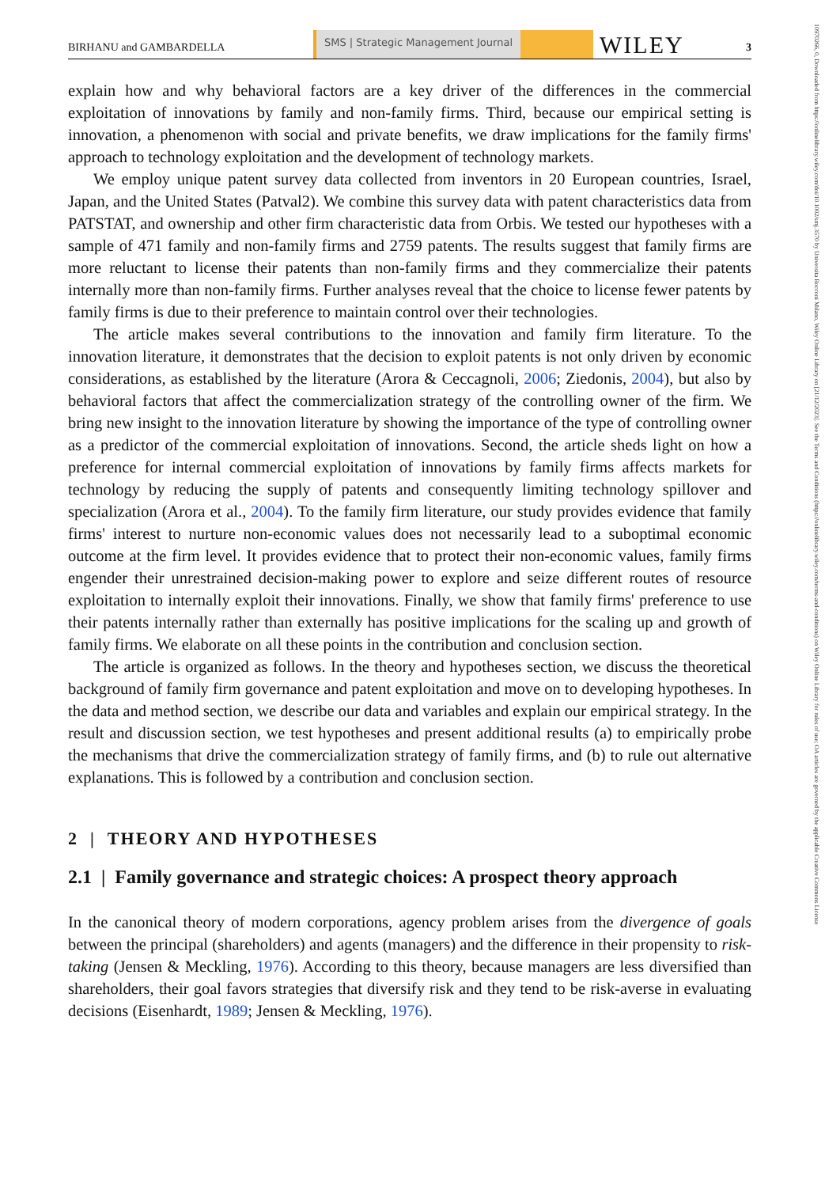BIRHANU and GAMBARDELLA SMS | Strategic Management Journal WILEY 3
10970266, 0, Downloaded from https://onlinelibrary.wiley.com/doi/10.1002/smj.3570 by Universita Bocconi Milano, Wiley Online Library on [21/12/2023]. See the Terms and Conditions (https://onlinelibrary.wiley.com/terms-and-conditions) on Wiley Online Library for rules of use; OA articles are governed by the applicable Creative Commons License
explain how and why behavioral factors are a key driver of the differences in the commercial exploitation of innovations by family and non-family firms. Third, because our empirical setting is innovation, a phenomenon with social and private benefits, we draw implications for the family firms' approach to technology exploitation and the development of technology markets.
We employ unique patent survey data collected from inventors in 20 European countries, Israel, Japan, and the United States (Patval2). We combine this survey data with patent characteristics data from PATSTAT, and ownership and other firm characteristic data from Orbis. We tested our hypotheses with a sample of 471 family and non-family firms and 2759 patents. The results suggest that family firms are more reluctant to license their patents than non-family firms and they commercialize their patents internally more than non-family firms. Further analyses reveal that the choice to license fewer patents by family firms is due to their preference to maintain control over their technologies.
The article makes several contributions to the innovation and family firm literature. To the innovation literature, it demonstrates that the decision to exploit patents is not only driven by economic considerations, as established by the literature (Arora & Ceccagnoli, 2006; Ziedonis, 2004), but also by behavioral factors that affect the commercialization strategy of the controlling owner of the firm. We bring new insight to the innovation literature by showing the importance of the type of controlling owner as a predictor of the commercial exploitation of innovations. Second, the article sheds light on how a preference for internal commercial exploitation of innovations by family firms affects markets for technology by reducing the supply of patents and consequently limiting technology spillover and specialization (Arora et al., 2004). To the family firm literature, our study provides evidence that family firms' interest to nurture non-economic values does not necessarily lead to a suboptimal economic outcome at the firm level. It provides evidence that to protect their non-economic values, family firms engender their unrestrained decision-making power to explore and seize different routes of resource exploitation to internally exploit their innovations. Finally, we show that family firms' preference to use their patents internally rather than externally has positive implications for the scaling up and growth of family firms. We elaborate on all these points in the contribution and conclusion section.
The article is organized as follows. In the theory and hypotheses section, we discuss the theoretical background of family firm governance and patent exploitation and move on to developing hypotheses. In the data and method section, we describe our data and variables and explain our empirical strategy. In the result and discussion section, we test hypotheses and present additional results (a) to empirically probe the mechanisms that drive the commercialization strategy of family firms, and (b) to rule out alternative explanations. This is followed by a contribution and conclusion section.
2 | THEORY AND HYPOTHESES
2.1 | Family governance and strategic choices: A prospect theory approach
In the canonical theory of modern corporations, agency problem arises from the divergence of goals between the principal (shareholders) and agents (managers) and the difference in their propensity to risk-taking (Jensen & Meckling, 1976). According to this theory, because managers are less diversified than shareholders, their goal favors strategies that diversify risk and they tend to be risk-averse in evaluating decisions (Eisenhardt, 1989; Jensen & Meckling, 1976).